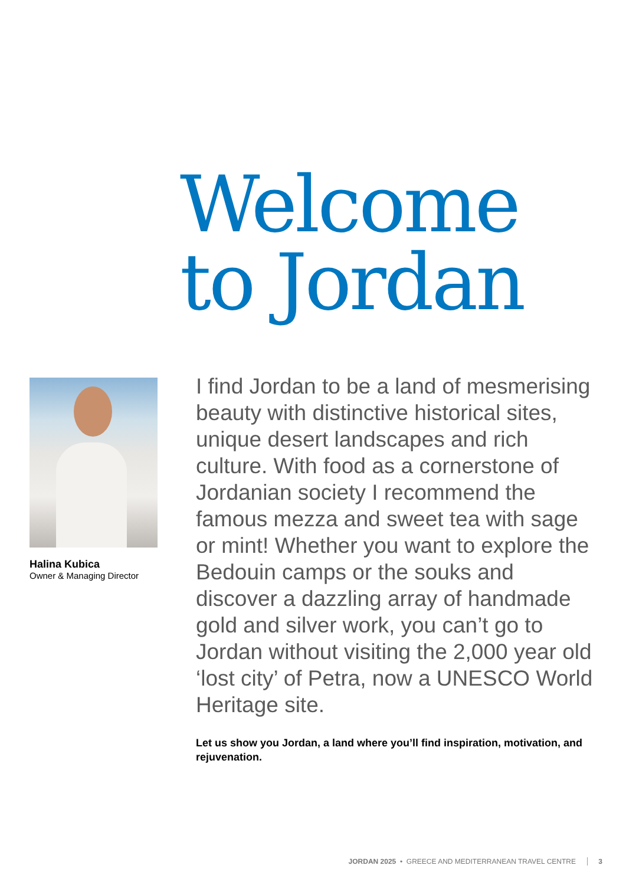Welcome
to Jordan
Halina Kubica
Owner & Managing Director
I find Jordan to be a land of mesmerising beauty with distinctive historical sites, unique desert landscapes and rich culture. With food as a cornerstone of Jordanian society I recommend the famous mezza and sweet tea with sage or mint! Whether you want to explore the Bedouin camps or the souks and discover a dazzling array of handmade gold and silver work, you can’t go to Jordan without visiting the 2,000 year old ‘lost city’ of Petra, now a UNESCO World Heritage site.
Let us show you Jordan, a land where you’ll find inspiration, motivation, and rejuvenation.
JORDAN 2025 • GREECE AND MEDITERRANEAN TRAVEL CENTRE 3